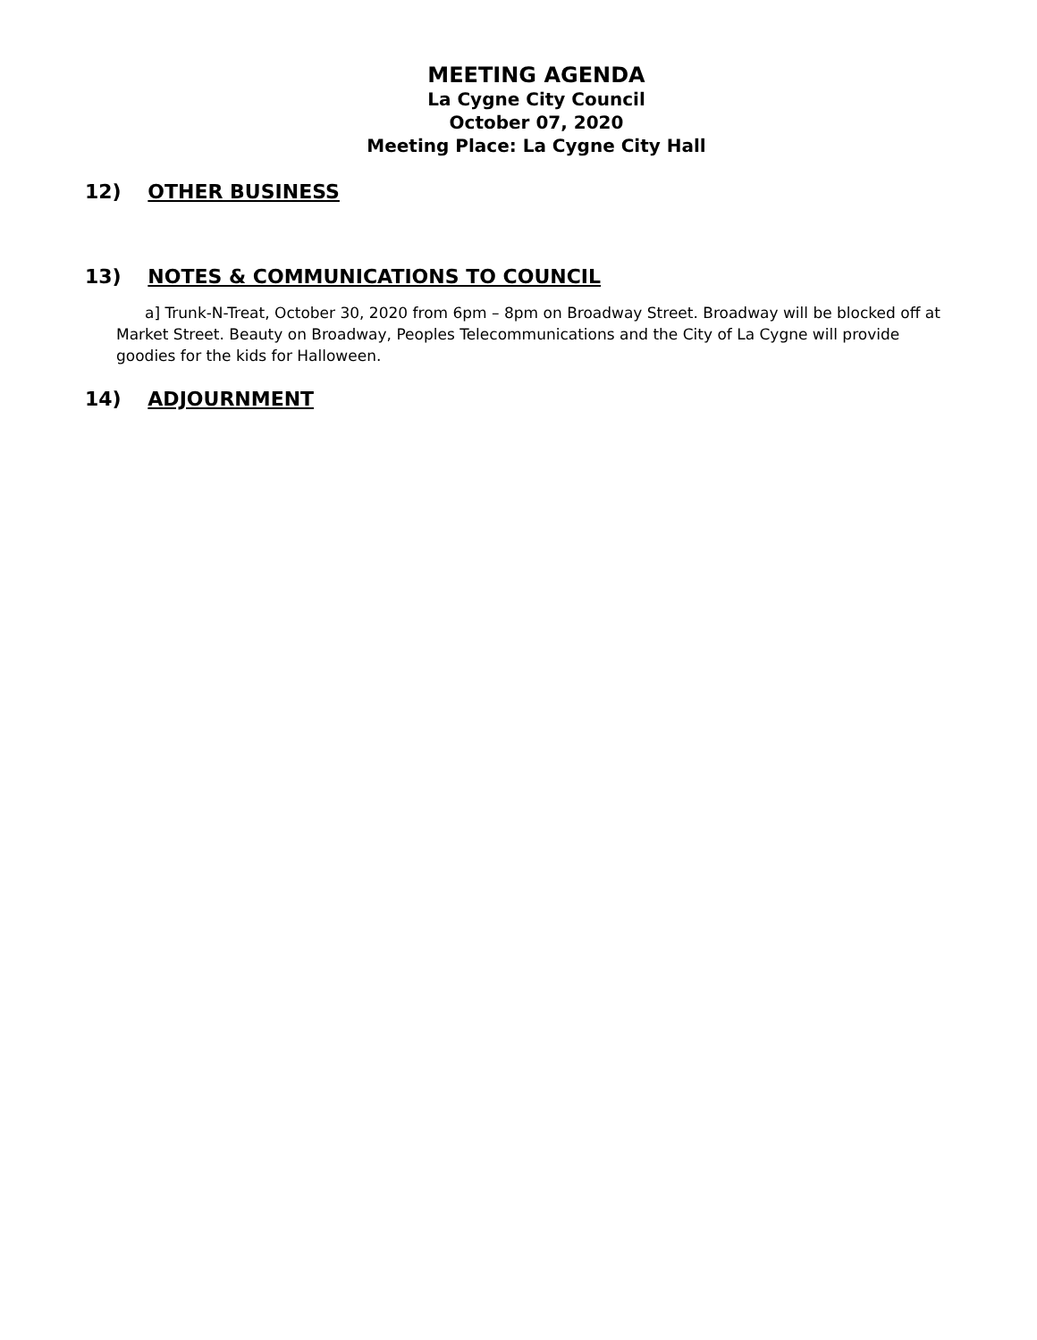MEETING AGENDA
La Cygne City Council
October 07, 2020
Meeting Place: La Cygne City Hall
12) OTHER BUSINESS
13) NOTES & COMMUNICATIONS TO COUNCIL
a] Trunk-N-Treat, October 30, 2020 from 6pm – 8pm on Broadway Street. Broadway will be blocked off at Market Street. Beauty on Broadway, Peoples Telecommunications and the City of La Cygne will provide goodies for the kids for Halloween.
14) ADJOURNMENT